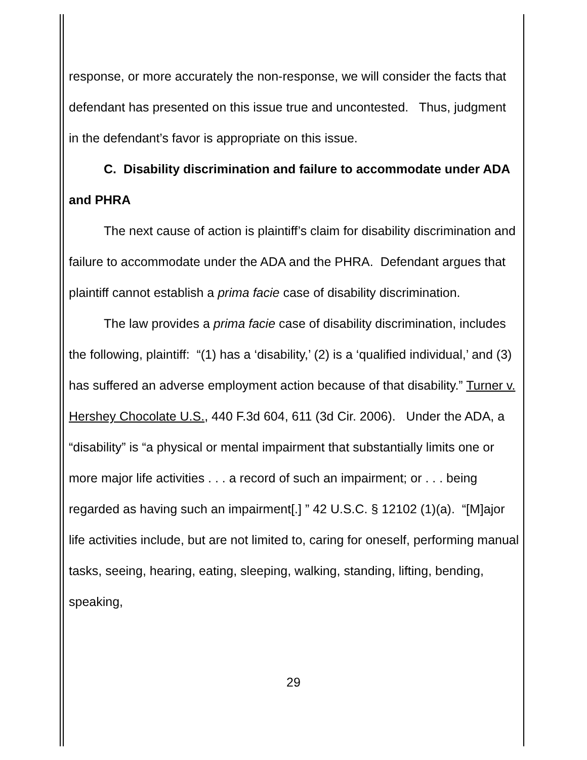response, or more accurately the non-response, we will consider the facts that defendant has presented on this issue true and uncontested. Thus, judgment in the defendant’s favor is appropriate on this issue.
C. Disability discrimination and failure to accommodate under ADA and PHRA
The next cause of action is plaintiff’s claim for disability discrimination and failure to accommodate under the ADA and the PHRA. Defendant argues that plaintiff cannot establish a prima facie case of disability discrimination.
The law provides a prima facie case of disability discrimination, includes the following, plaintiff: “(1) has a ‘disability,’ (2) is a ‘qualified individual,’ and (3) has suffered an adverse employment action because of that disability.” Turner v. Hershey Chocolate U.S., 440 F.3d 604, 611 (3d Cir. 2006). Under the ADA, a “disability” is “a physical or mental impairment that substantially limits one or more major life activities . . . a record of such an impairment; or . . . being regarded as having such an impairment[.] ” 42 U.S.C. § 12102 (1)(a). “[M]ajor life activities include, but are not limited to, caring for oneself, performing manual tasks, seeing, hearing, eating, sleeping, walking, standing, lifting, bending, speaking,
29